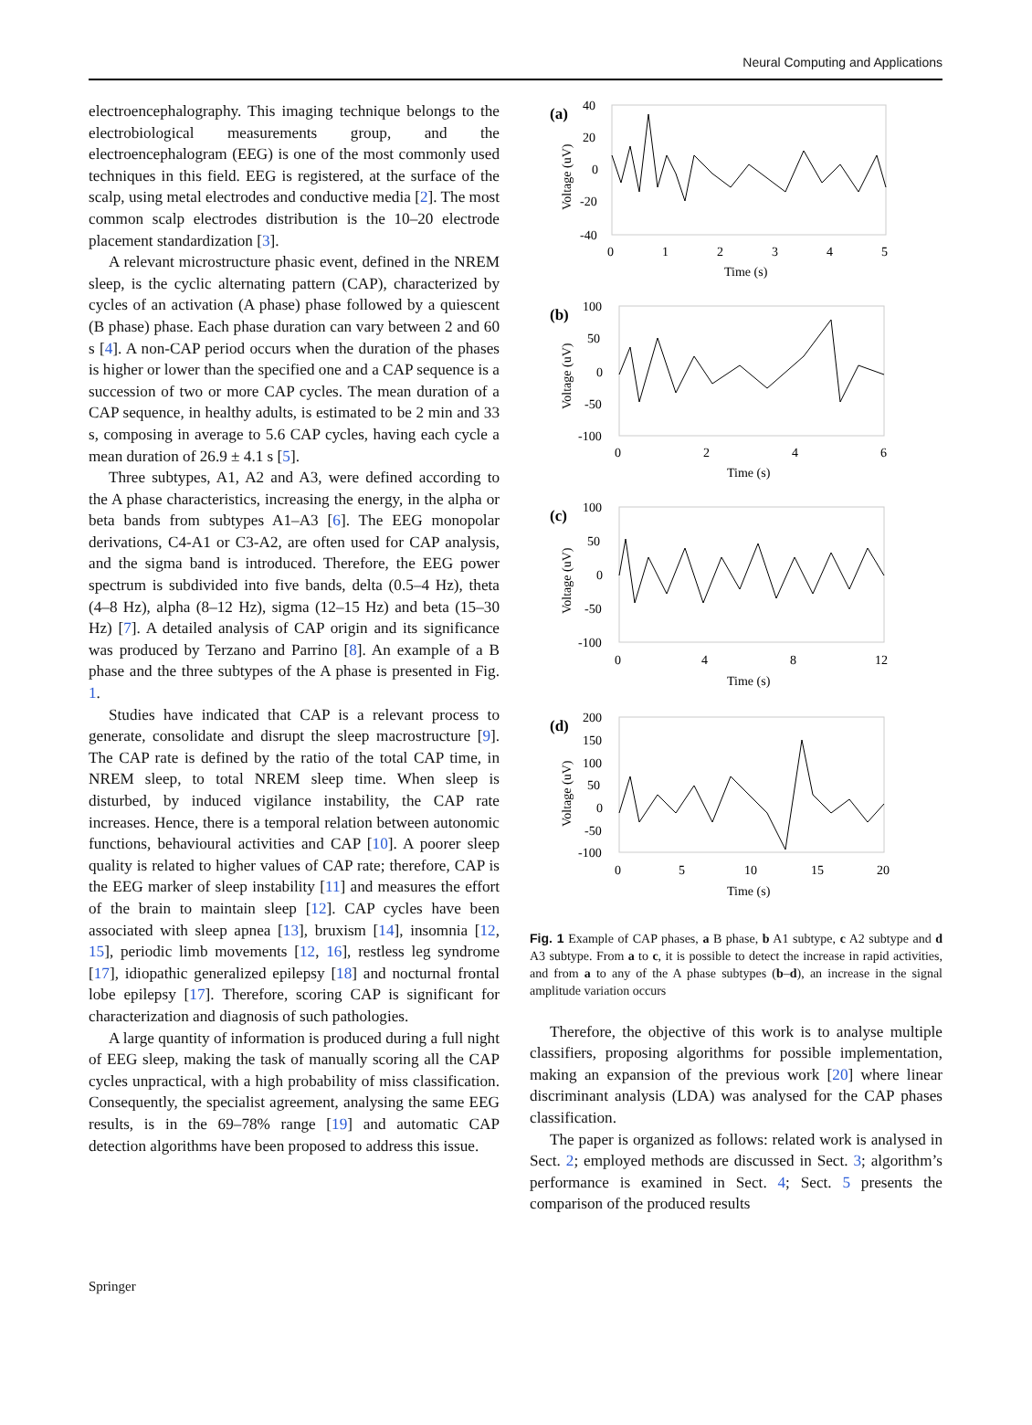Neural Computing and Applications
electroencephalography. This imaging technique belongs to the electrobiological measurements group, and the electroencephalogram (EEG) is one of the most commonly used techniques in this field. EEG is registered, at the surface of the scalp, using metal electrodes and conductive media [2]. The most common scalp electrodes distribution is the 10–20 electrode placement standardization [3].
A relevant microstructure phasic event, defined in the NREM sleep, is the cyclic alternating pattern (CAP), characterized by cycles of an activation (A phase) phase followed by a quiescent (B phase) phase. Each phase duration can vary between 2 and 60 s [4]. A non-CAP period occurs when the duration of the phases is higher or lower than the specified one and a CAP sequence is a succession of two or more CAP cycles. The mean duration of a CAP sequence, in healthy adults, is estimated to be 2 min and 33 s, composing in average to 5.6 CAP cycles, having each cycle a mean duration of 26.9 ± 4.1 s [5].
Three subtypes, A1, A2 and A3, were defined according to the A phase characteristics, increasing the energy, in the alpha or beta bands from subtypes A1–A3 [6]. The EEG monopolar derivations, C4-A1 or C3-A2, are often used for CAP analysis, and the sigma band is introduced. Therefore, the EEG power spectrum is subdivided into five bands, delta (0.5–4 Hz), theta (4–8 Hz), alpha (8–12 Hz), sigma (12–15 Hz) and beta (15–30 Hz) [7]. A detailed analysis of CAP origin and its significance was produced by Terzano and Parrino [8]. An example of a B phase and the three subtypes of the A phase is presented in Fig. 1.
Studies have indicated that CAP is a relevant process to generate, consolidate and disrupt the sleep macrostructure [9]. The CAP rate is defined by the ratio of the total CAP time, in NREM sleep, to total NREM sleep time. When sleep is disturbed, by induced vigilance instability, the CAP rate increases. Hence, there is a temporal relation between autonomic functions, behavioural activities and CAP [10]. A poorer sleep quality is related to higher values of CAP rate; therefore, CAP is the EEG marker of sleep instability [11] and measures the effort of the brain to maintain sleep [12]. CAP cycles have been associated with sleep apnea [13], bruxism [14], insomnia [12, 15], periodic limb movements [12, 16], restless leg syndrome [17], idiopathic generalized epilepsy [18] and nocturnal frontal lobe epilepsy [17]. Therefore, scoring CAP is significant for characterization and diagnosis of such pathologies.
A large quantity of information is produced during a full night of EEG sleep, making the task of manually scoring all the CAP cycles unpractical, with a high probability of miss classification. Consequently, the specialist agreement, analysing the same EEG results, is in the 69–78% range [19] and automatic CAP detection algorithms have been proposed to address this issue.
(a)
40
20
0
-20
-40
0
1
2
3
4
5
Time (s)
Voltage (uV)
(b)
100
50
0
-50
-100
0
2
4
6
Time (s)
Voltage (uV)
(c)
100
50
0
-50
-100
0
4
8
12
Time (s)
Voltage (uV)
(d)
200
150
100
50
0
-50
-100
0
5
10
15
20
Time (s)
Voltage (uV)
Fig. 1 Example of CAP phases, a B phase, b A1 subtype, c A2 subtype and d A3 subtype. From a to c, it is possible to detect the increase in rapid activities, and from a to any of the A phase subtypes (b–d), an increase in the signal amplitude variation occurs
Therefore, the objective of this work is to analyse multiple classifiers, proposing algorithms for possible implementation, making an expansion of the previous work [20] where linear discriminant analysis (LDA) was analysed for the CAP phases classification.
The paper is organized as follows: related work is analysed in Sect. 2; employed methods are discussed in Sect. 3; algorithm’s performance is examined in Sect. 4; Sect. 5 presents the comparison of the produced results
Springer